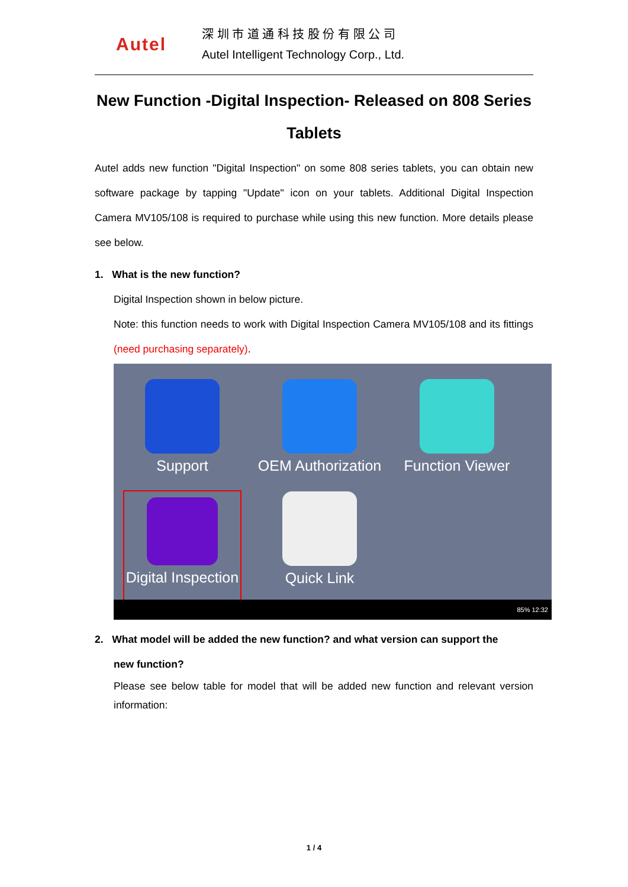Autel
深 圳 市 道 通 科 技 股 份 有 限 公 司
Autel Intelligent Technology Corp., Ltd.
New Function -Digital Inspection- Released on 808 Series Tablets
Autel adds new function "Digital Inspection" on some 808 series tablets, you can obtain new software package by tapping "Update" icon on your tablets. Additional Digital Inspection Camera MV105/108 is required to purchase while using this new function. More details please see below.
1. What is the new function?
Digital Inspection shown in below picture.
Note: this function needs to work with Digital Inspection Camera MV105/108 and its fittings (need purchasing separately).
Support
OEM Authorization
Function Viewer
Digital Inspection
Quick Link
85% 12:32
2. What model will be added the new function? and what version can support the
new function?
Please see below table for model that will be added new function and relevant version information:
1 / 4